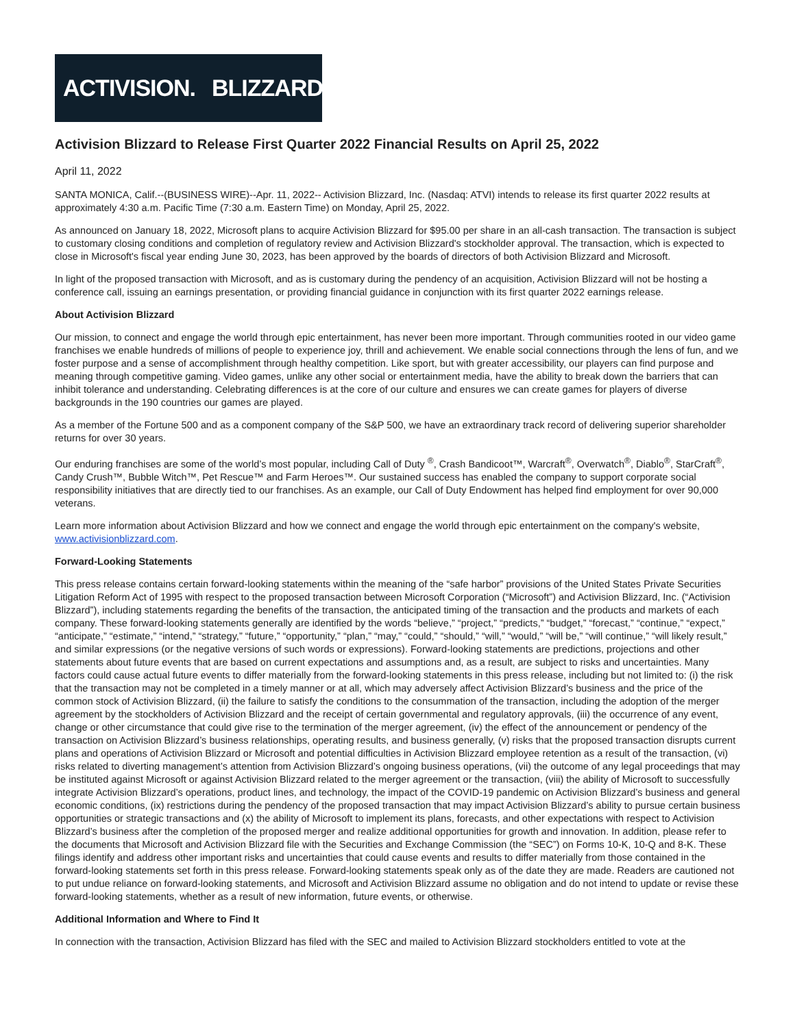ACTIVISION. BLIZZARD
Activision Blizzard to Release First Quarter 2022 Financial Results on April 25, 2022
April 11, 2022
SANTA MONICA, Calif.--(BUSINESS WIRE)--Apr. 11, 2022-- Activision Blizzard, Inc. (Nasdaq: ATVI) intends to release its first quarter 2022 results at approximately 4:30 a.m. Pacific Time (7:30 a.m. Eastern Time) on Monday, April 25, 2022.
As announced on January 18, 2022, Microsoft plans to acquire Activision Blizzard for $95.00 per share in an all-cash transaction. The transaction is subject to customary closing conditions and completion of regulatory review and Activision Blizzard's stockholder approval. The transaction, which is expected to close in Microsoft's fiscal year ending June 30, 2023, has been approved by the boards of directors of both Activision Blizzard and Microsoft.
In light of the proposed transaction with Microsoft, and as is customary during the pendency of an acquisition, Activision Blizzard will not be hosting a conference call, issuing an earnings presentation, or providing financial guidance in conjunction with its first quarter 2022 earnings release.
About Activision Blizzard
Our mission, to connect and engage the world through epic entertainment, has never been more important. Through communities rooted in our video game franchises we enable hundreds of millions of people to experience joy, thrill and achievement. We enable social connections through the lens of fun, and we foster purpose and a sense of accomplishment through healthy competition. Like sport, but with greater accessibility, our players can find purpose and meaning through competitive gaming. Video games, unlike any other social or entertainment media, have the ability to break down the barriers that can inhibit tolerance and understanding. Celebrating differences is at the core of our culture and ensures we can create games for players of diverse backgrounds in the 190 countries our games are played.
As a member of the Fortune 500 and as a component company of the S&P 500, we have an extraordinary track record of delivering superior shareholder returns for over 30 years.
Our enduring franchises are some of the world’s most popular, including Call of Duty <sup>®</sup>, Crash Bandicoot™, Warcraft<sup>®</sup>, Overwatch<sup>®</sup>, Diablo<sup>®</sup>, StarCraft<sup>®</sup>, Candy Crush™, Bubble Witch™, Pet Rescue™ and Farm Heroes™. Our sustained success has enabled the company to support corporate social responsibility initiatives that are directly tied to our franchises. As an example, our Call of Duty Endowment has helped find employment for over 90,000 veterans.
Learn more information about Activision Blizzard and how we connect and engage the world through epic entertainment on the company's website, www.activisionblizzard.com.
Forward-Looking Statements
This press release contains certain forward-looking statements within the meaning of the “safe harbor” provisions of the United States Private Securities Litigation Reform Act of 1995 with respect to the proposed transaction between Microsoft Corporation (“Microsoft”) and Activision Blizzard, Inc. (“Activision Blizzard”), including statements regarding the benefits of the transaction, the anticipated timing of the transaction and the products and markets of each company. These forward-looking statements generally are identified by the words “believe,” “project,” “predicts,” “budget,” “forecast,” “continue,” “expect,” “anticipate,” “estimate,” “intend,” “strategy,” “future,” “opportunity,” “plan,” “may,” “could,” “should,” “will,” “would,” “will be,” “will continue,” “will likely result,” and similar expressions (or the negative versions of such words or expressions). Forward-looking statements are predictions, projections and other statements about future events that are based on current expectations and assumptions and, as a result, are subject to risks and uncertainties. Many factors could cause actual future events to differ materially from the forward-looking statements in this press release, including but not limited to: (i) the risk that the transaction may not be completed in a timely manner or at all, which may adversely affect Activision Blizzard’s business and the price of the common stock of Activision Blizzard, (ii) the failure to satisfy the conditions to the consummation of the transaction, including the adoption of the merger agreement by the stockholders of Activision Blizzard and the receipt of certain governmental and regulatory approvals, (iii) the occurrence of any event, change or other circumstance that could give rise to the termination of the merger agreement, (iv) the effect of the announcement or pendency of the transaction on Activision Blizzard’s business relationships, operating results, and business generally, (v) risks that the proposed transaction disrupts current plans and operations of Activision Blizzard or Microsoft and potential difficulties in Activision Blizzard employee retention as a result of the transaction, (vi) risks related to diverting management’s attention from Activision Blizzard’s ongoing business operations, (vii) the outcome of any legal proceedings that may be instituted against Microsoft or against Activision Blizzard related to the merger agreement or the transaction, (viii) the ability of Microsoft to successfully integrate Activision Blizzard’s operations, product lines, and technology, the impact of the COVID-19 pandemic on Activision Blizzard’s business and general economic conditions, (ix) restrictions during the pendency of the proposed transaction that may impact Activision Blizzard’s ability to pursue certain business opportunities or strategic transactions and (x) the ability of Microsoft to implement its plans, forecasts, and other expectations with respect to Activision Blizzard’s business after the completion of the proposed merger and realize additional opportunities for growth and innovation. In addition, please refer to the documents that Microsoft and Activision Blizzard file with the Securities and Exchange Commission (the “SEC”) on Forms 10-K, 10-Q and 8-K. These filings identify and address other important risks and uncertainties that could cause events and results to differ materially from those contained in the forward-looking statements set forth in this press release. Forward-looking statements speak only as of the date they are made. Readers are cautioned not to put undue reliance on forward-looking statements, and Microsoft and Activision Blizzard assume no obligation and do not intend to update or revise these forward-looking statements, whether as a result of new information, future events, or otherwise.
Additional Information and Where to Find It
In connection with the transaction, Activision Blizzard has filed with the SEC and mailed to Activision Blizzard stockholders entitled to vote at the